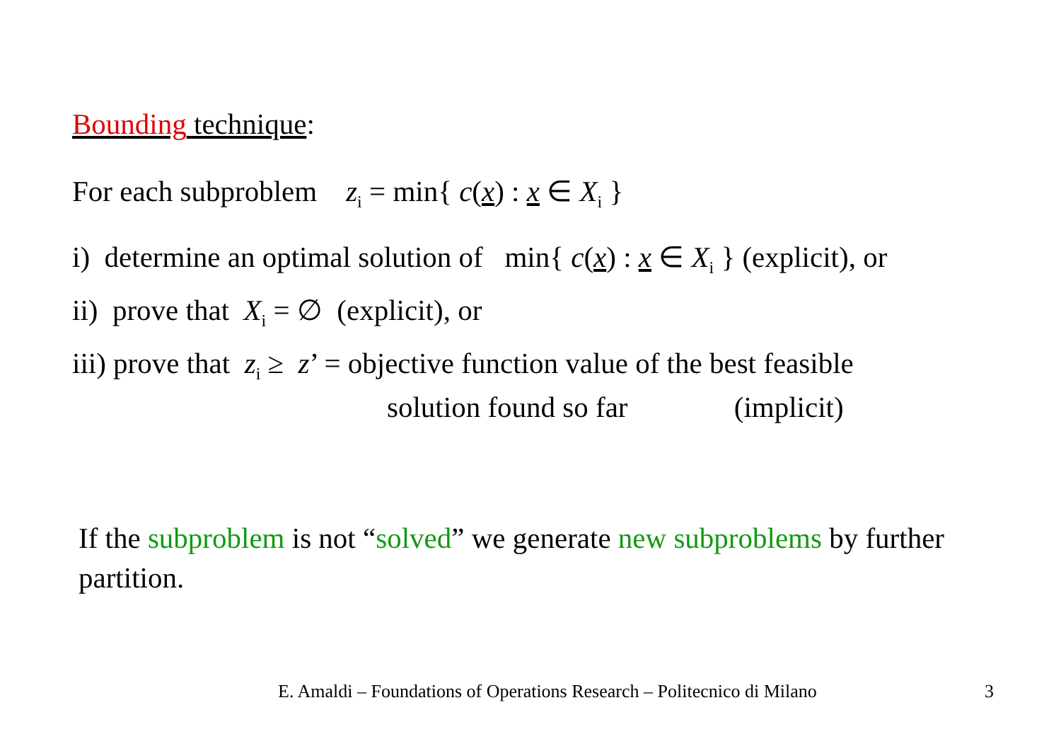Bounding technique:
For each subproblem z<sub>i</sub> = min{ c(x) : x ∈ X<sub>i</sub> }
i) determine an optimal solution of min{ c(x) : x ∈ X<sub>i</sub> } (explicit), or
ii) prove that X<sub>i</sub> = ∅ (explicit), or
iii) prove that z<sub>i</sub> ≥ z’ = objective function value of the best feasible
solution found so far (implicit)
If the subproblem is not “solved” we generate new subproblems by further partition.
E. Amaldi – Foundations of Operations Research – Politecnico di Milano 3